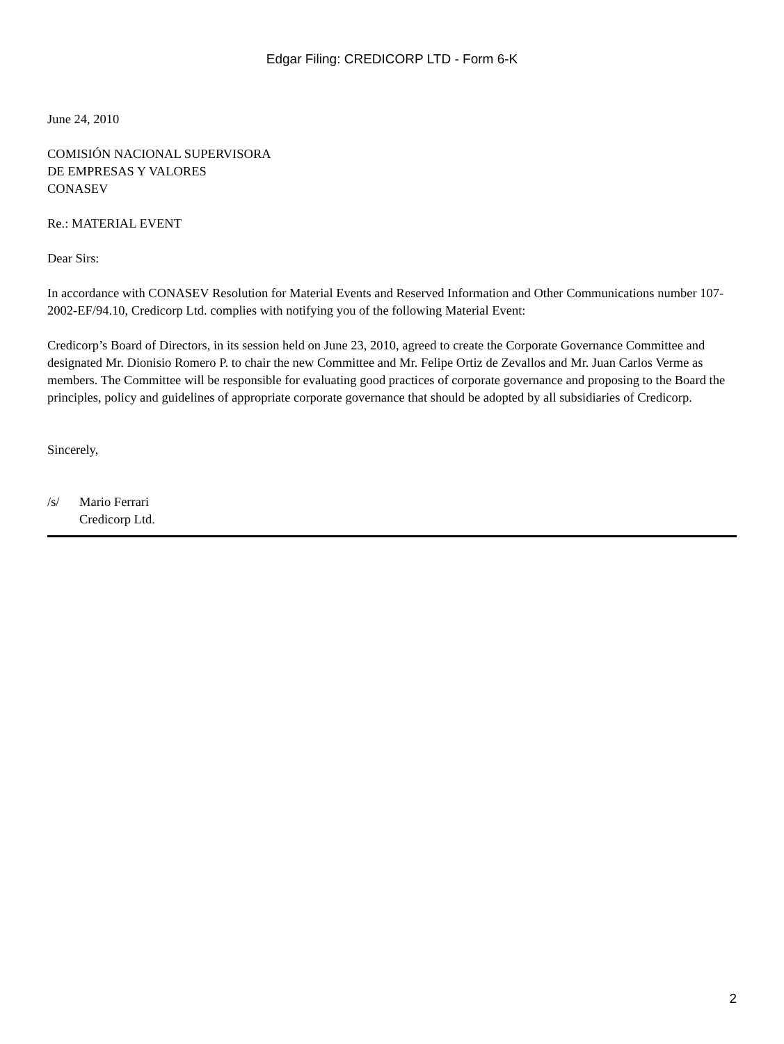Edgar Filing: CREDICORP LTD - Form 6-K
June 24, 2010
COMISIÓN NACIONAL SUPERVISORA
DE EMPRESAS Y VALORES
CONASEV
Re.: MATERIAL EVENT
Dear Sirs:
In accordance with CONASEV Resolution for Material Events and Reserved Information and Other Communications number 107-2002-EF/94.10, Credicorp Ltd. complies with notifying you of the following Material Event:
Credicorp’s Board of Directors, in its session held on June 23, 2010, agreed to create the Corporate Governance Committee and designated Mr. Dionisio Romero P. to chair the new Committee and Mr. Felipe Ortiz de Zevallos and Mr. Juan Carlos Verme as members. The Committee will be responsible for evaluating good practices of corporate governance and proposing to the Board the principles, policy and guidelines of appropriate corporate governance that should be adopted by all subsidiaries of Credicorp.
Sincerely,
/s/ Mario Ferrari
Credicorp Ltd.
2